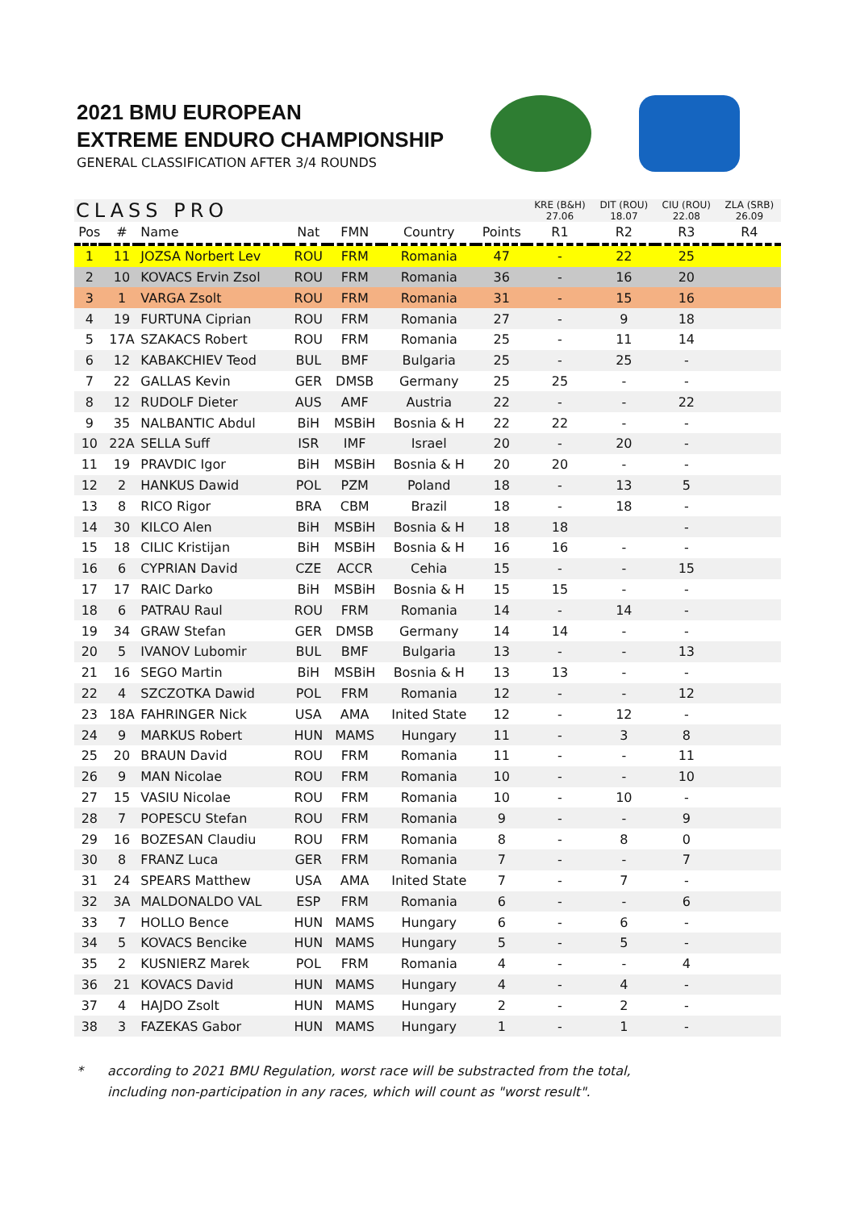2021 BMU EUROPEAN
EXTREME ENDURO CHAMPIONSHIP
GENERAL CLASSIFICATION AFTER 3/4 ROUNDS
| CLASS PRO | | | | | | | KRE (B&H) 27.06 | DIT (ROU) 18.07 | CIU (ROU) 22.08 | ZLA (SRB) 26.09 |
| --- | --- | --- | --- | --- | --- | --- | --- | --- | --- | --- |
| Pos | # | Name | Nat | FMN | Country | Points | R1 | R2 | R3 | R4 |
| 1 | 11 | JOZSA Norbert Lev | ROU | FRM | Romania | 47 | - | 22 | 25 | |
| 2 | 10 | KOVACS Ervin Zsol | ROU | FRM | Romania | 36 | - | 16 | 20 | |
| 3 | 1 | VARGA Zsolt | ROU | FRM | Romania | 31 | - | 15 | 16 | |
| 4 | 19 | FURTUNA Ciprian | ROU | FRM | Romania | 27 | - | 9 | 18 | |
| 5 | 17A | SZAKACS Robert | ROU | FRM | Romania | 25 | - | 11 | 14 | |
| 6 | 12 | KABAKCHIEV Teod | BUL | BMF | Bulgaria | 25 | - | 25 | - | |
| 7 | 22 | GALLAS Kevin | GER | DMSB | Germany | 25 | 25 | - | - | |
| 8 | 12 | RUDOLF Dieter | AUS | AMF | Austria | 22 | - | - | 22 | |
| 9 | 35 | NALBANTIC Abdul | BiH | MSBiH | Bosnia & H | 22 | 22 | - | - | |
| 10 | 22A | SELLA Suff | ISR | IMF | Israel | 20 | - | 20 | - | |
| 11 | 19 | PRAVDIC Igor | BiH | MSBiH | Bosnia & H | 20 | 20 | - | - | |
| 12 | 2 | HANKUS Dawid | POL | PZM | Poland | 18 | - | 13 | 5 | |
| 13 | 8 | RICO Rigor | BRA | CBM | Brazil | 18 | - | 18 | - | |
| 14 | 30 | KILCO Alen | BiH | MSBiH | Bosnia & H | 18 | 18 | | - | |
| 15 | 18 | CILIC Kristijan | BiH | MSBiH | Bosnia & H | 16 | 16 | - | - | |
| 16 | 6 | CYPRIAN David | CZE | ACCR | Cehia | 15 | - | - | 15 | |
| 17 | 17 | RAIC Darko | BiH | MSBiH | Bosnia & H | 15 | 15 | - | - | |
| 18 | 6 | PATRAU Raul | ROU | FRM | Romania | 14 | - | 14 | - | |
| 19 | 34 | GRAW Stefan | GER | DMSB | Germany | 14 | 14 | - | - | |
| 20 | 5 | IVANOV Lubomir | BUL | BMF | Bulgaria | 13 | - | - | 13 | |
| 21 | 16 | SEGO Martin | BiH | MSBiH | Bosnia & H | 13 | 13 | - | - | |
| 22 | 4 | SZCZOTKA Dawid | POL | FRM | Romania | 12 | - | - | 12 | |
| 23 | 18A | FAHRINGER Nick | USA | AMA | Inited State | 12 | - | 12 | - | |
| 24 | 9 | MARKUS Robert | HUN | MAMS | Hungary | 11 | - | 3 | 8 | |
| 25 | 20 | BRAUN David | ROU | FRM | Romania | 11 | - | - | 11 | |
| 26 | 9 | MAN Nicolae | ROU | FRM | Romania | 10 | - | - | 10 | |
| 27 | 15 | VASIU Nicolae | ROU | FRM | Romania | 10 | - | 10 | - | |
| 28 | 7 | POPESCU Stefan | ROU | FRM | Romania | 9 | - | - | 9 | |
| 29 | 16 | BOZESAN Claudiu | ROU | FRM | Romania | 8 | - | 8 | 0 | |
| 30 | 8 | FRANZ Luca | GER | FRM | Romania | 7 | - | - | 7 | |
| 31 | 24 | SPEARS Matthew | USA | AMA | Inited State | 7 | - | 7 | - | |
| 32 | 3A | MALDONALDO VAL | ESP | FRM | Romania | 6 | - | - | 6 | |
| 33 | 7 | HOLLO Bence | HUN | MAMS | Hungary | 6 | - | 6 | - | |
| 34 | 5 | KOVACS Bencike | HUN | MAMS | Hungary | 5 | - | 5 | - | |
| 35 | 2 | KUSNIERZ Marek | POL | FRM | Romania | 4 | - | - | 4 | |
| 36 | 21 | KOVACS David | HUN | MAMS | Hungary | 4 | - | 4 | - | |
| 37 | 4 | HAJDO Zsolt | HUN | MAMS | Hungary | 2 | - | 2 | - | |
| 38 | 3 | FAZEKAS Gabor | HUN | MAMS | Hungary | 1 | - | 1 | - | |
* according to 2021 BMU Regulation, worst race will be substracted from the total,
including non-participation in any races, which will count as "worst result".